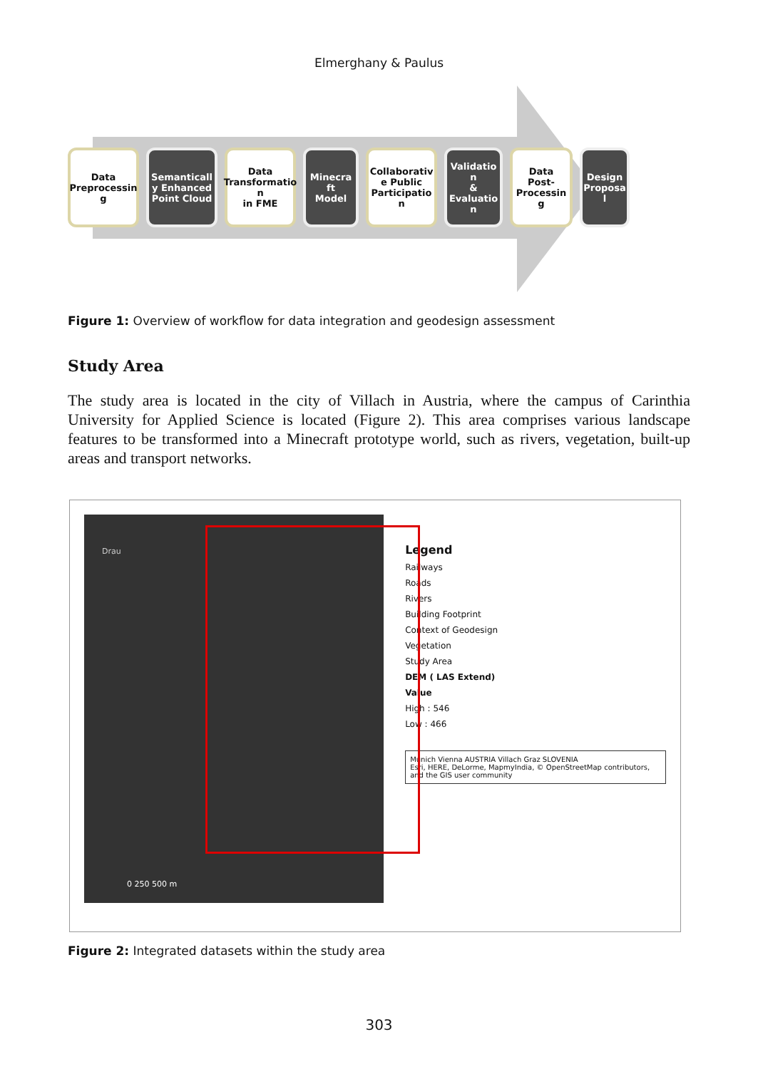Elmerghany & Paulus
Data Preprocessin g
Semanticall y Enhanced Point Cloud
Data
Transformatio n
in FME
Minecra ft
Model
Collaborativ e Public Participatio n
Validatio n
&
Evaluatio n
Data Post-Processin g
Design Proposa l
Figure 1: Overview of workflow for data integration and geodesign assessment
Study Area
The study area is located in the city of Villach in Austria, where the campus of Carinthia University for Applied Science is located (Figure 2). This area comprises various landscape features to be transformed into a Minecraft prototype world, such as rivers, vegetation, built-up areas and transport networks.
Drau
0 250 500 m
Legend
Railways
Roads
Rivers
Building Footprint
Context of Geodesign
Vegetation
Study Area
DEM ( LAS Extend)
Value
High : 546
Low : 466
Munich Vienna AUSTRIA Villach Graz SLOVENIA
Esri, HERE, DeLorme, MapmyIndia, © OpenStreetMap contributors, and the GIS user community
Figure 2: Integrated datasets within the study area
303